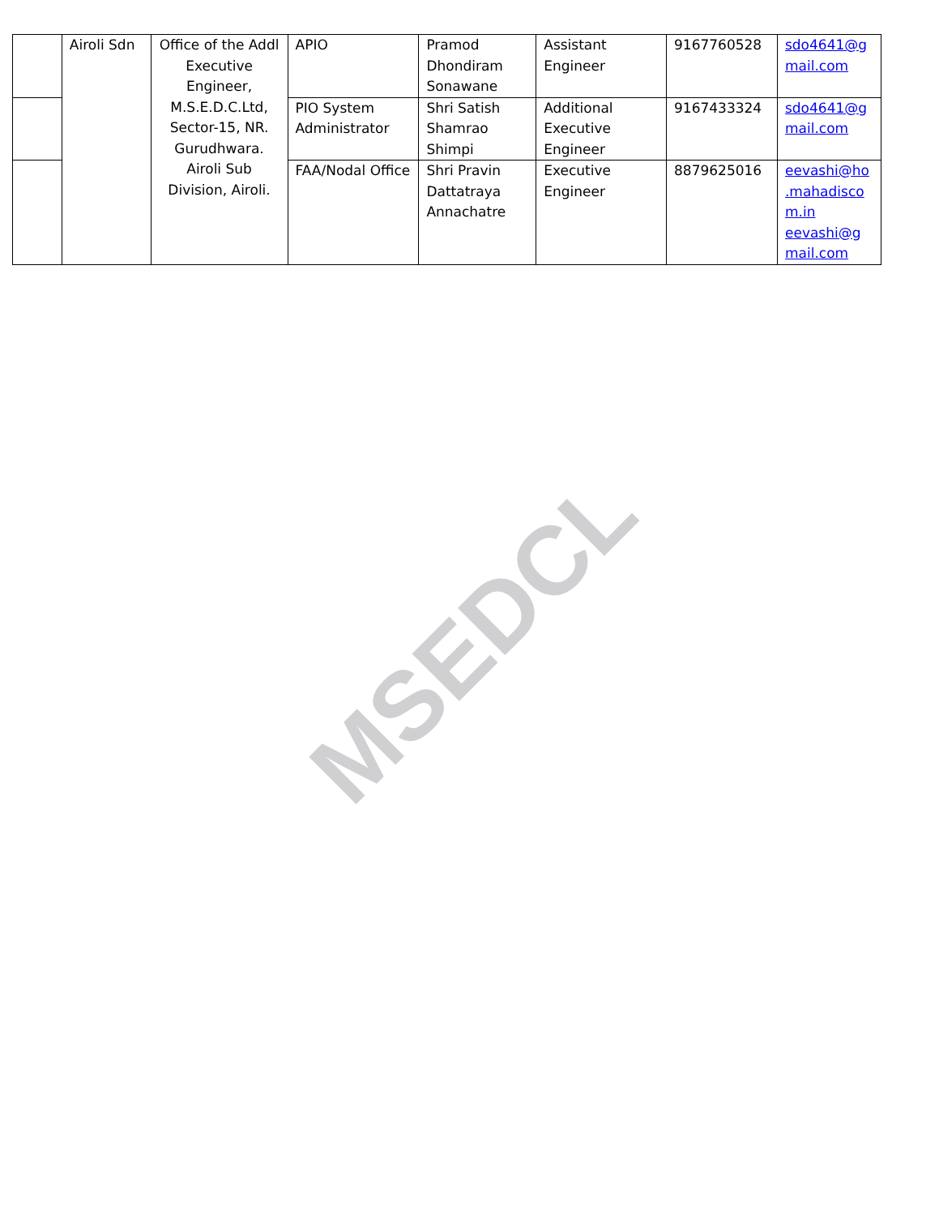MSEDCL
| | Airoli Sdn | Office of the Addl Executive Engineer, M.S.E.D.C.Ltd, Sector-15, NR. Gurudhwara. Airoli Sub Division, Airoli. | APIO | Pramod Dhondiram Sonawane | Assistant Engineer | 9167760528 | sdo4641@g mail.com |
| | | | PIO System Administrator | Shri Satish Shamrao Shimpi | Additional Executive Engineer | 9167433324 | sdo4641@g mail.com |
| | | | FAA/Nodal Office | Shri Pravin Dattatraya Annachatre | Executive Engineer | 8879625016 | eevashi@ho .mahadisco m.in eevashi@g mail.com |